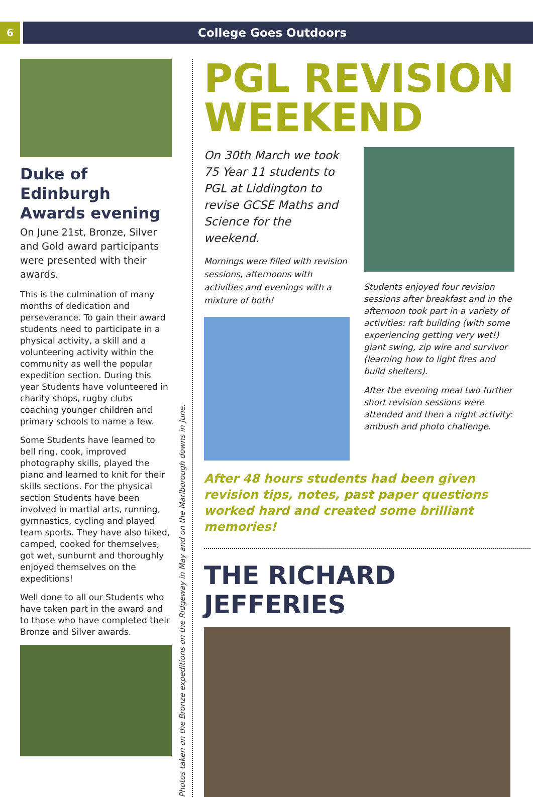6
College Goes Outdoors
Duke of Edinburgh Awards evening
On June 21st, Bronze, Silver and Gold award participants were presented with their awards.
This is the culmination of many months of dedication and perseverance. To gain their award students need to participate in a physical activity, a skill and a volunteering activity within the community as well the popular expedition section. During this year Students have volunteered in charity shops, rugby clubs coaching younger children and primary schools to name a few.
Some Students have learned to bell ring, cook, improved photography skills, played the piano and learned to knit for their skills sections. For the physical section Students have been involved in martial arts, running, gymnastics, cycling and played team sports. They have also hiked, camped, cooked for themselves, got wet, sunburnt and thoroughly enjoyed themselves on the expeditions!
Well done to all our Students who have taken part in the award and to those who have completed their Bronze and Silver awards.
Photos taken on the Bronze expeditions on the Ridgeway in May and on the Marlborough downs in June.
PGL REVISION WEEKEND
On 30th March we took 75 Year 11 students to PGL at Liddington to revise GCSE Maths and Science for the weekend.
Mornings were filled with revision sessions, afternoons with activities and evenings with a mixture of both!
Students enjoyed four revision sessions after breakfast and in the afternoon took part in a variety of activities: raft building (with some experiencing getting very wet!) giant swing, zip wire and survivor (learning how to light fires and build shelters).
After the evening meal two further short revision sessions were attended and then a night activity: ambush and photo challenge.
After 48 hours students had been given revision tips, notes, past paper questions worked hard and created some brilliant memories!
THE RICHARD JEFFERIES